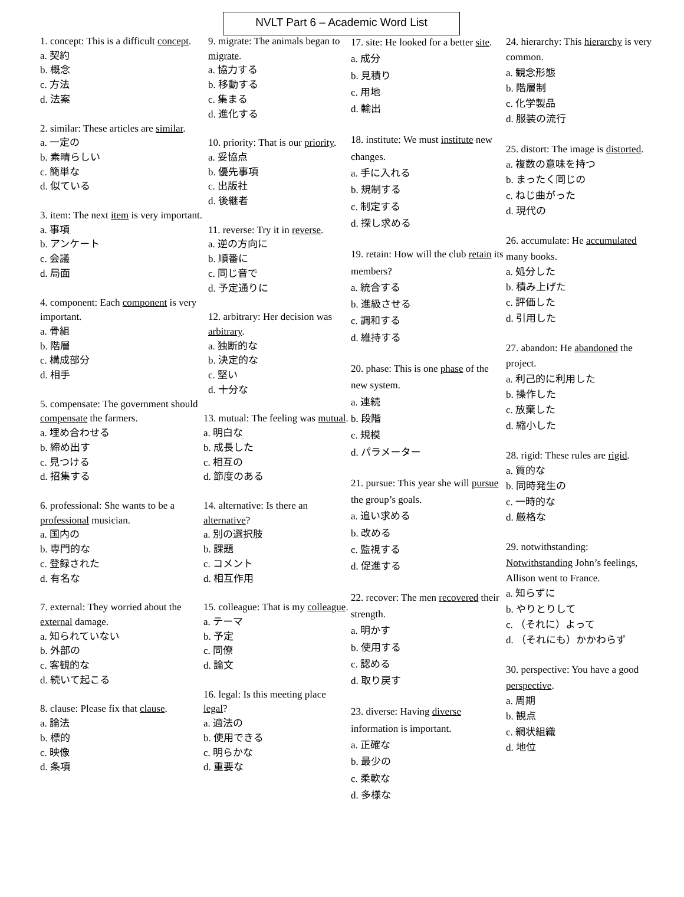NVLT Part 6 – Academic Word List
1. concept: This is a difficult concept.
a. 契約
b. 概念
c. 方法
d. 法案
2. similar: These articles are similar.
a. 一定の
b. 素晴らしい
c. 簡単な
d. 似ている
3. item: The next item is very important.
a. 事項
b. アンケート
c. 会議
d. 局面
4. component: Each component is very important.
a. 骨組
b. 階層
c. 構成部分
d. 相手
5. compensate: The government should compensate the farmers.
a. 埋め合わせる
b. 締め出す
c. 見つける
d. 招集する
6. professional: She wants to be a professional musician.
a. 国内の
b. 専門的な
c. 登録された
d. 有名な
7. external: They worried about the external damage.
a. 知られていない
b. 外部の
c. 客観的な
d. 続いて起こる
8. clause: Please fix that clause.
a. 論法
b. 標的
c. 映像
d. 条項
9. migrate: The animals began to migrate.
a. 協力する
b. 移動する
c. 集まる
d. 進化する
10. priority: That is our priority.
a. 妥協点
b. 優先事項
c. 出版社
d. 後継者
11. reverse: Try it in reverse.
a. 逆の方向に
b. 順番に
c. 同じ音で
d. 予定通りに
12. arbitrary: Her decision was arbitrary.
a. 独断的な
b. 決定的な
c. 堅い
d. 十分な
13. mutual: The feeling was mutual.
a. 明白な
b. 成長した
c. 相互の
d. 節度のある
14. alternative: Is there an alternative?
a. 別の選択肢
b. 課題
c. コメント
d. 相互作用
15. colleague: That is my colleague.
a. テーマ
b. 予定
c. 同僚
d. 論文
16. legal: Is this meeting place legal?
a. 適法の
b. 使用できる
c. 明らかな
d. 重要な
17. site: He looked for a better site.
a. 成分
b. 見積り
c. 用地
d. 輸出
18. institute: We must institute new changes.
a. 手に入れる
b. 規制する
c. 制定する
d. 探し求める
19. retain: How will the club retain its members?
a. 統合する
b. 進級させる
c. 調和する
d. 維持する
20. phase: This is one phase of the new system.
a. 連続
b. 段階
c. 規模
d. パラメーター
21. pursue: This year she will pursue the group’s goals.
a. 追い求める
b. 改める
c. 監視する
d. 促進する
22. recover: The men recovered their strength.
a. 明かす
b. 使用する
c. 認める
d. 取り戻す
23. diverse: Having diverse information is important.
a. 正確な
b. 最少の
c. 柔軟な
d. 多様な
24. hierarchy: This hierarchy is very common.
a. 観念形態
b. 階層制
c. 化学製品
d. 服装の流行
25. distort: The image is distorted.
a. 複数の意味を持つ
b. まったく同じの
c. ねじ曲がった
d. 現代の
26. accumulate: He accumulated many books.
a. 処分した
b. 積み上げた
c. 評価した
d. 引用した
27. abandon: He abandoned the project.
a. 利己的に利用した
b. 操作した
c. 放棄した
d. 縮小した
28. rigid: These rules are rigid.
a. 質的な
b. 同時発生の
c. 一時的な
d. 厳格な
29. notwithstanding: Notwithstanding John’s feelings, Allison went to France.
a. 知らずに
b. やりとりして
c. （それに）よって
d. （それにも）かかわらず
30. perspective: You have a good perspective.
a. 周期
b. 観点
c. 網状組織
d. 地位